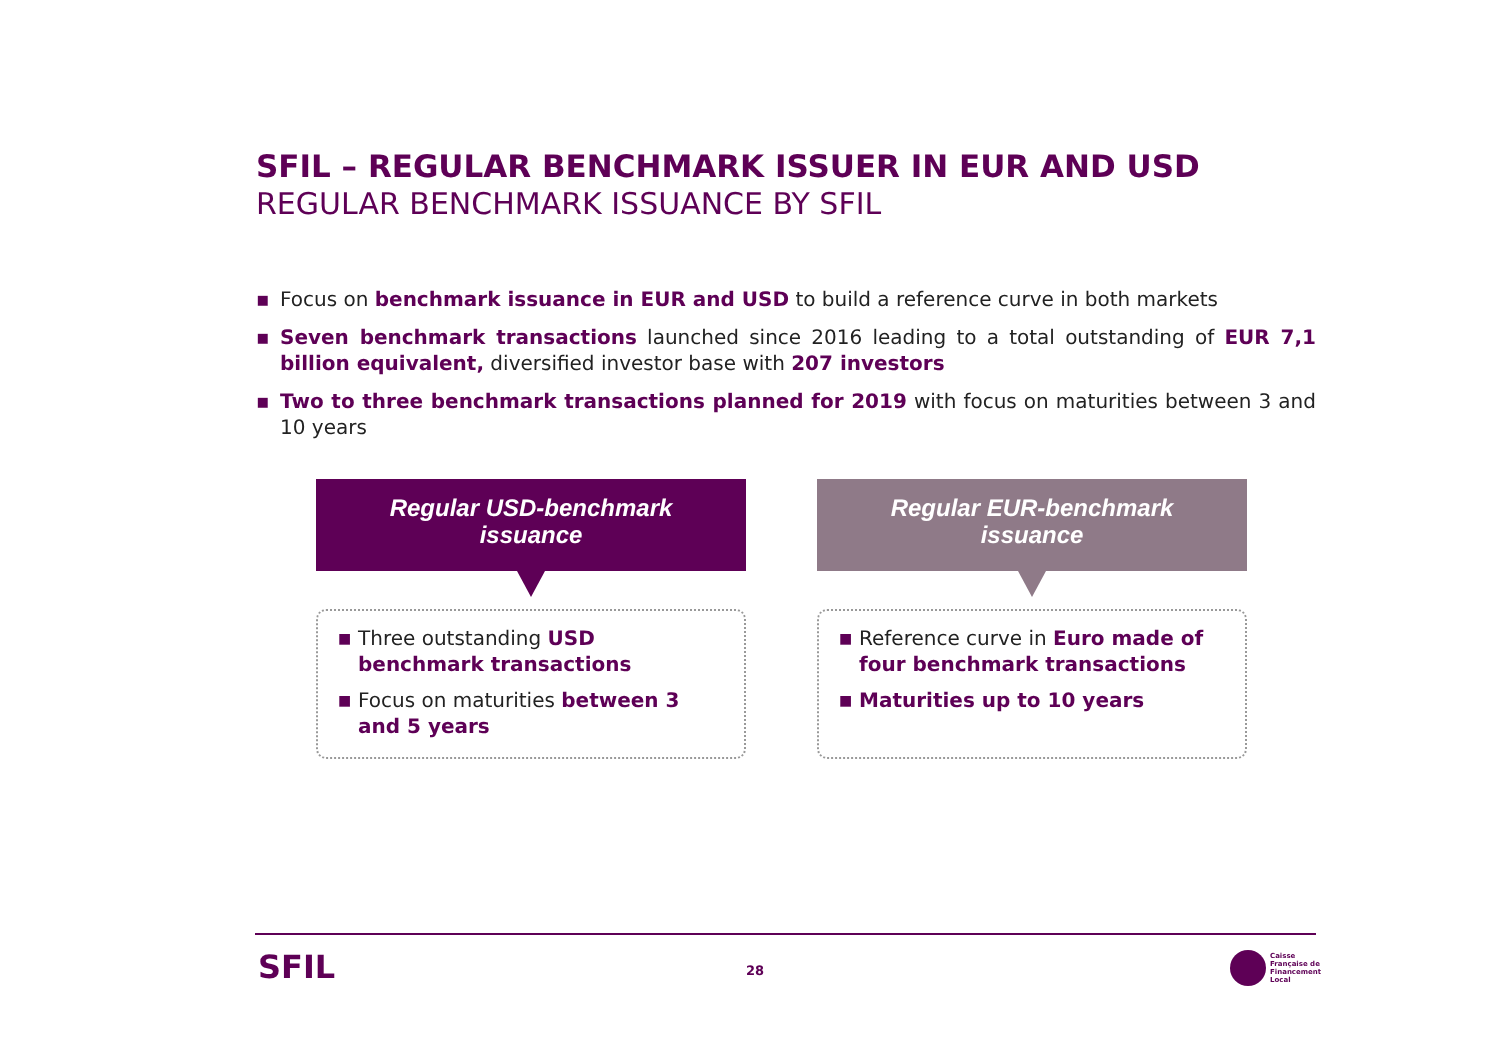SFIL – REGULAR BENCHMARK ISSUER IN EUR AND USD
REGULAR BENCHMARK ISSUANCE BY SFIL
▪ Focus on benchmark issuance in EUR and USD to build a reference curve in both markets
▪ Seven benchmark transactions launched since 2016 leading to a total outstanding of EUR 7,1 billion equivalent, diversified investor base with 207 investors
▪ Two to three benchmark transactions planned for 2019 with focus on maturities between 3 and 10 years
Regular USD-benchmark
issuance
■ Three outstanding USD benchmark transactions
■ Focus on maturities between 3 and 5 years
Regular EUR-benchmark
issuance
■ Reference curve in Euro made of four benchmark transactions
■ Maturities up to 10 years
SFIL 28
Caisse
Française de
Financement
Local